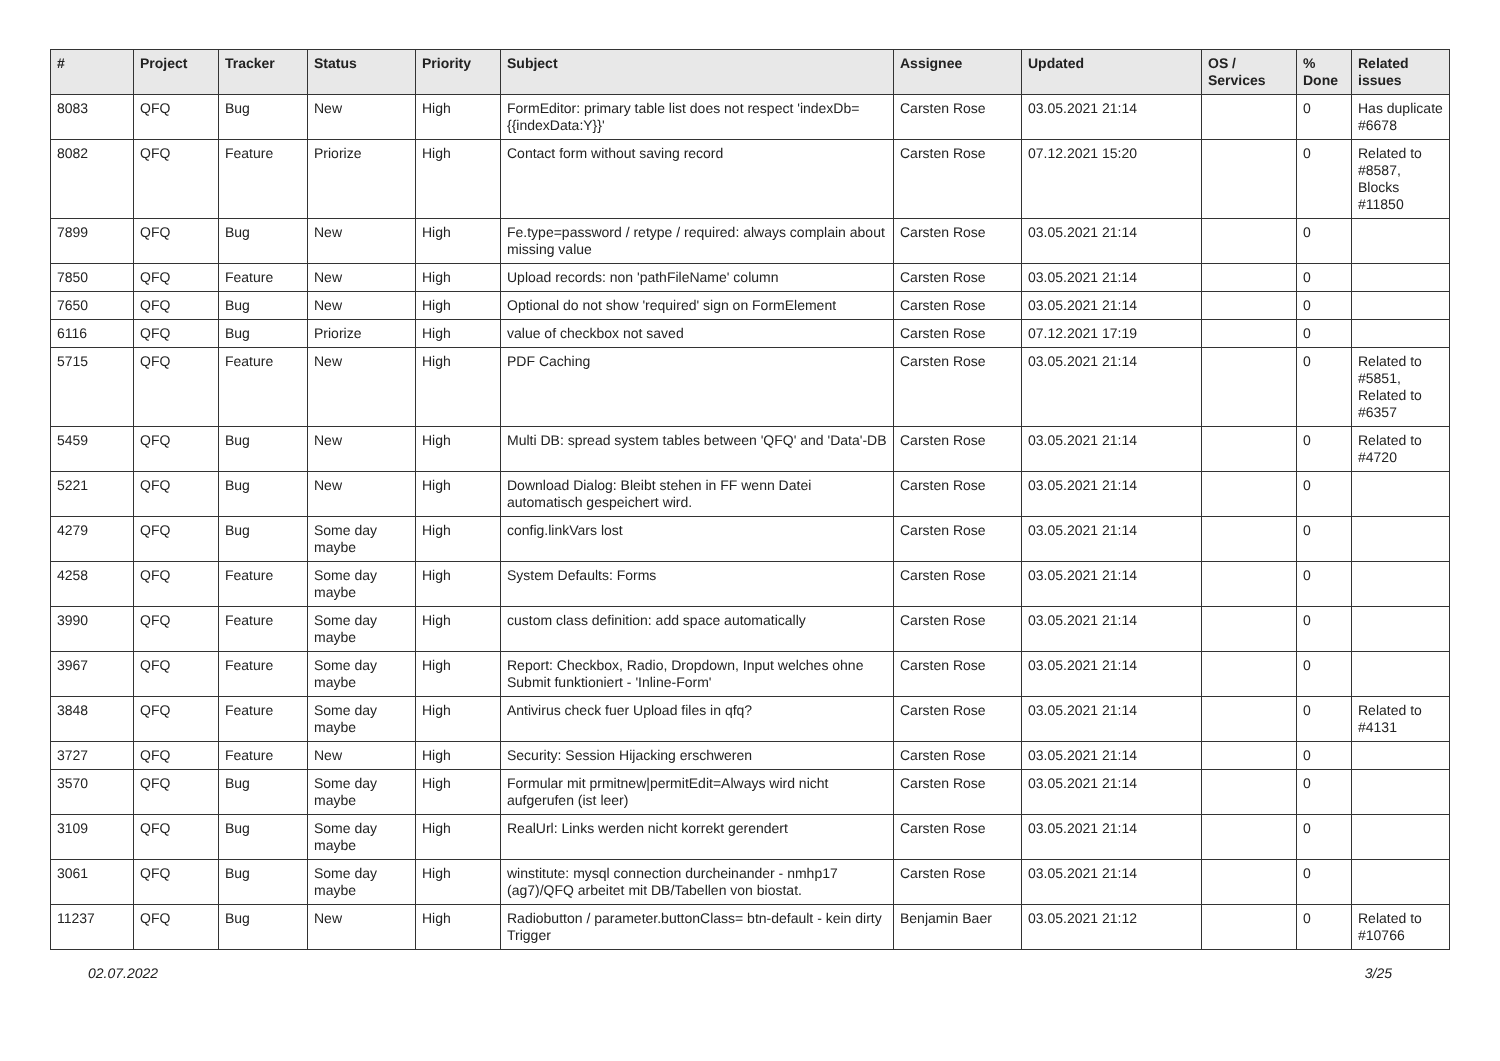| # | Project | Tracker | Status | Priority | Subject | Assignee | Updated | OS / Services | % Done | Related issues |
| --- | --- | --- | --- | --- | --- | --- | --- | --- | --- | --- |
| 8083 | QFQ | Bug | New | High | FormEditor: primary table list does not respect 'indexDb={{indexData:Y}}' | Carsten Rose | 03.05.2021 21:14 | | 0 | Has duplicate #6678 |
| 8082 | QFQ | Feature | Priorize | High | Contact form without saving record | Carsten Rose | 07.12.2021 15:20 | | 0 | Related to #8587, Blocks #11850 |
| 7899 | QFQ | Bug | New | High | Fe.type=password / retype / required: always complain about missing value | Carsten Rose | 03.05.2021 21:14 | | 0 | |
| 7850 | QFQ | Feature | New | High | Upload records: non 'pathFileName' column | Carsten Rose | 03.05.2021 21:14 | | 0 | |
| 7650 | QFQ | Bug | New | High | Optional do not show 'required' sign on FormElement | Carsten Rose | 03.05.2021 21:14 | | 0 | |
| 6116 | QFQ | Bug | Priorize | High | value of checkbox not saved | Carsten Rose | 07.12.2021 17:19 | | 0 | |
| 5715 | QFQ | Feature | New | High | PDF Caching | Carsten Rose | 03.05.2021 21:14 | | 0 | Related to #5851, Related to #6357 |
| 5459 | QFQ | Bug | New | High | Multi DB: spread system tables between 'QFQ' and 'Data'-DB | Carsten Rose | 03.05.2021 21:14 | | 0 | Related to #4720 |
| 5221 | QFQ | Bug | New | High | Download Dialog: Bleibt stehen in FF wenn Datei automatisch gespeichert wird. | Carsten Rose | 03.05.2021 21:14 | | 0 | |
| 4279 | QFQ | Bug | Some day maybe | High | config.linkVars lost | Carsten Rose | 03.05.2021 21:14 | | 0 | |
| 4258 | QFQ | Feature | Some day maybe | High | System Defaults: Forms | Carsten Rose | 03.05.2021 21:14 | | 0 | |
| 3990 | QFQ | Feature | Some day maybe | High | custom class definition: add space automatically | Carsten Rose | 03.05.2021 21:14 | | 0 | |
| 3967 | QFQ | Feature | Some day maybe | High | Report: Checkbox, Radio, Dropdown, Input welches ohne Submit funktioniert - 'Inline-Form' | Carsten Rose | 03.05.2021 21:14 | | 0 | |
| 3848 | QFQ | Feature | Some day maybe | High | Antivirus check fuer Upload files in qfq? | Carsten Rose | 03.05.2021 21:14 | | 0 | Related to #4131 |
| 3727 | QFQ | Feature | New | High | Security: Session Hijacking erschweren | Carsten Rose | 03.05.2021 21:14 | | 0 | |
| 3570 | QFQ | Bug | Some day maybe | High | Formular mit prmitnew/permitEdit=Always wird nicht aufgerufen (ist leer) | Carsten Rose | 03.05.2021 21:14 | | 0 | |
| 3109 | QFQ | Bug | Some day maybe | High | RealUrl: Links werden nicht korrekt gerendert | Carsten Rose | 03.05.2021 21:14 | | 0 | |
| 3061 | QFQ | Bug | Some day maybe | High | winstitute: mysql connection durcheinander - nmhp17 (ag7)/QFQ arbeitet mit DB/Tabellen von biostat. | Carsten Rose | 03.05.2021 21:14 | | 0 | |
| 11237 | QFQ | Bug | New | High | Radiobutton / parameter.buttonClass= btn-default - kein dirty Trigger | Benjamin Baer | 03.05.2021 21:12 | | 0 | Related to #10766 |
02.07.2022 3/25